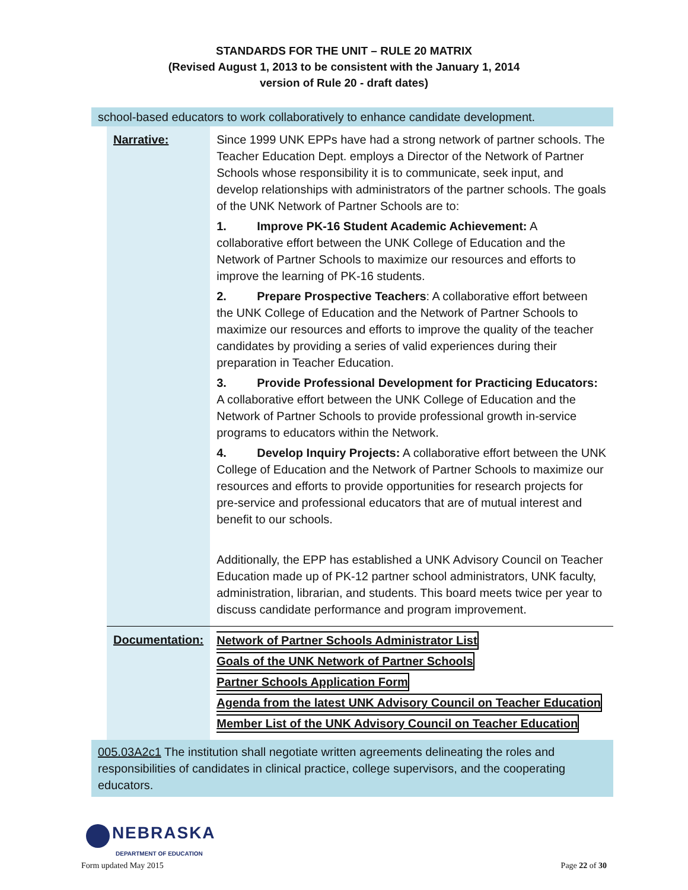STANDARDS FOR THE UNIT – RULE 20 MATRIX
(Revised August 1, 2013 to be consistent with the January 1, 2014
version of Rule 20 - draft dates)
school-based educators to work collaboratively to enhance candidate development.
| Narrative: | Since 1999 UNK EPPs have had a strong network of partner schools. The Teacher Education Dept. employs a Director of the Network of Partner Schools whose responsibility it is to communicate, seek input, and develop relationships with administrators of the partner schools. The goals of the UNK Network of Partner Schools are to: 1. Improve PK-16 Student Academic Achievement: A collaborative effort between the UNK College of Education and the Network of Partner Schools to maximize our resources and efforts to improve the learning of PK-16 students. 2. Prepare Prospective Teachers : A collaborative effort between the UNK College of Education and the Network of Partner Schools to maximize our resources and efforts to improve the quality of the teacher candidates by providing a series of valid experiences during their preparation in Teacher Education. 3. Provide Professional Development for Practicing Educators: A collaborative effort between the UNK College of Education and the Network of Partner Schools to provide professional growth in-service programs to educators within the Network. 4. Develop Inquiry Projects: A collaborative effort between the UNK College of Education and the Network of Partner Schools to maximize our resources and efforts to provide opportunities for research projects for pre-service and professional educators that are of mutual interest and benefit to our schools. Additionally, the EPP has established a UNK Advisory Council on Teacher Education made up of PK-12 partner school administrators, UNK faculty, administration, librarian, and students. This board meets twice per year to discuss candidate performance and program improvement. |
| Documentation: | Network of Partner Schools Administrator List Goals of the UNK Network of Partner Schools Partner Schools Application Form Agenda from the latest UNK Advisory Council on Teacher Education Member List of the UNK Advisory Council on Teacher Education |
005.03A2c1 The institution shall negotiate written agreements delineating the roles and responsibilities of candidates in clinical practice, college supervisors, and the cooperating educators.
NEBRASKA
DEPARTMENT OF EDUCATION
Form updated May 2015 Page 22 of 30